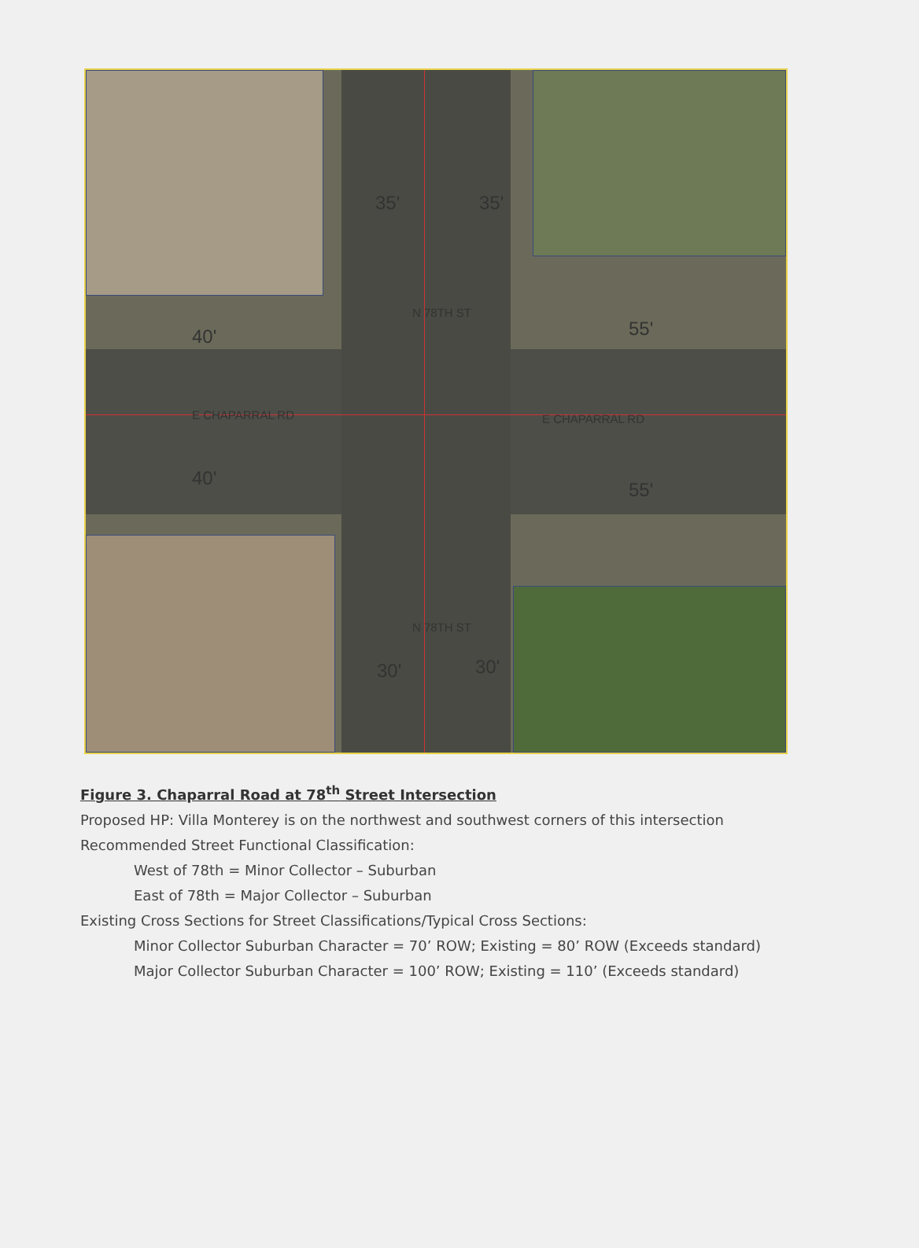35' 35'
40' 55'
E CHAPARRAL RD E CHAPARRAL RD
N 78TH ST
40'
55'
N 78TH ST
30' 30'
Figure 3. Chaparral Road at 78<sup>th</sup> Street Intersection
Proposed HP: Villa Monterey is on the northwest and southwest corners of this intersection
Recommended Street Functional Classification:
West of 78th = Minor Collector – Suburban
East of 78th = Major Collector – Suburban
Existing Cross Sections for Street Classifications/Typical Cross Sections:
Minor Collector Suburban Character = 70’ ROW; Existing = 80’ ROW (Exceeds standard)
Major Collector Suburban Character = 100’ ROW; Existing = 110’ (Exceeds standard)